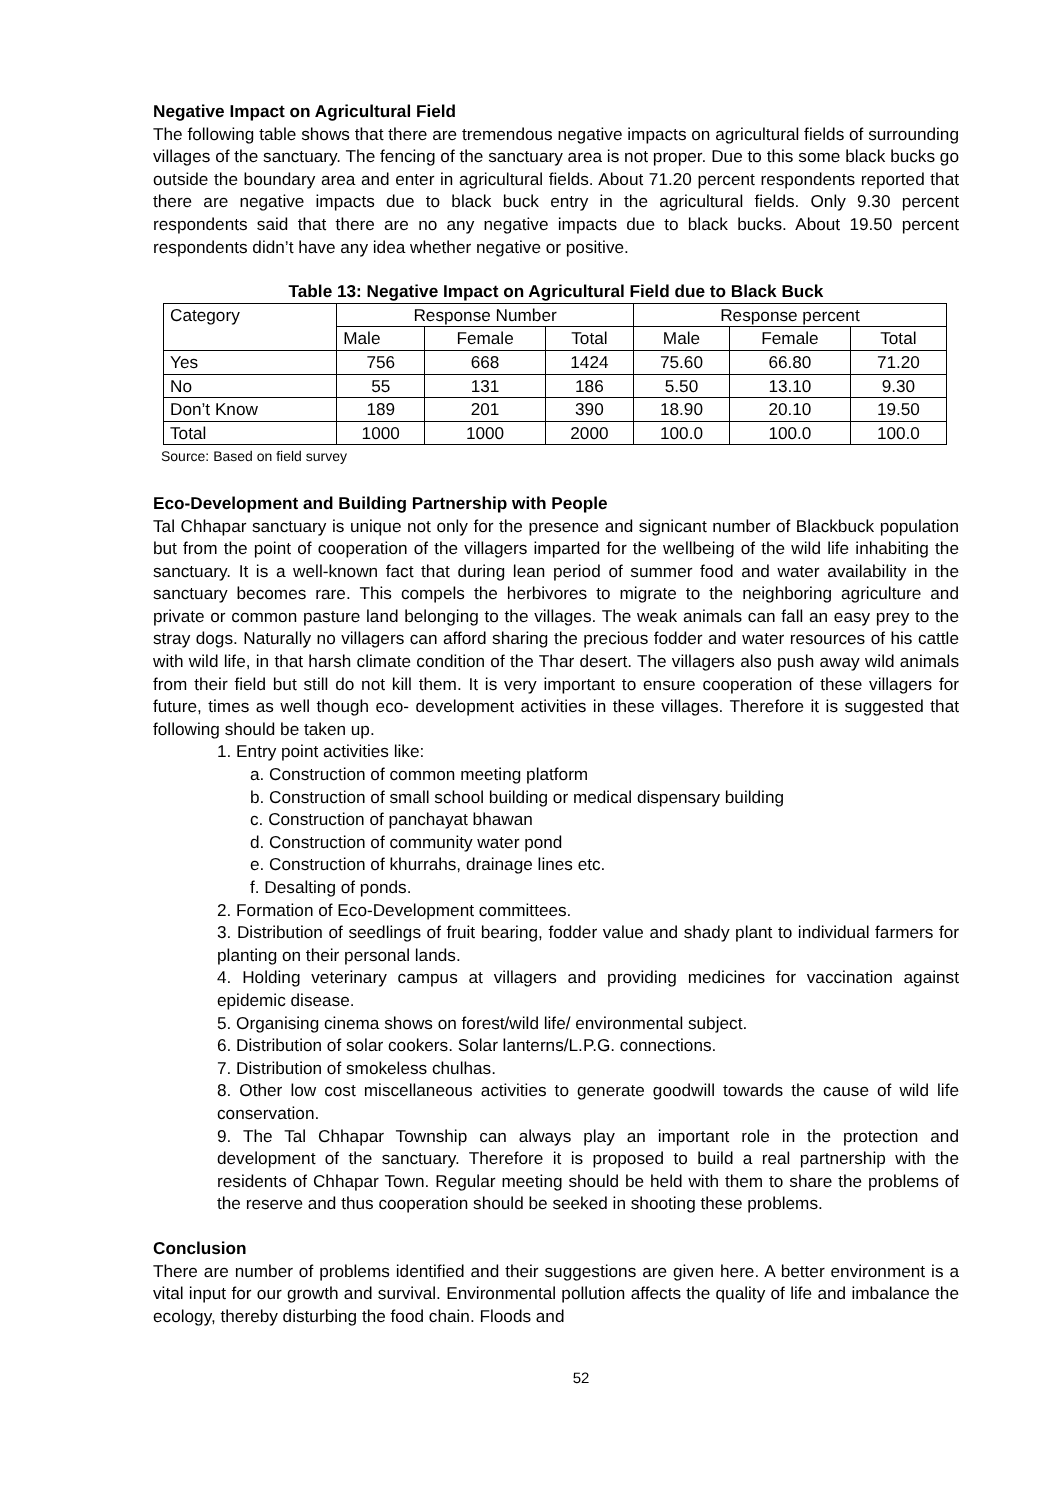Negative Impact on Agricultural Field
The following table shows that there are tremendous negative impacts on agricultural fields of surrounding villages of the sanctuary. The fencing of the sanctuary area is not proper. Due to this some black bucks go outside the boundary area and enter in agricultural fields. About 71.20 percent respondents reported that there are negative impacts due to black buck entry in the agricultural fields. Only 9.30 percent respondents said that there are no any negative impacts due to black bucks. About 19.50 percent respondents didn’t have any idea whether negative or positive.
Table 13: Negative Impact on Agricultural Field due to Black Buck
| Category | Response Number | | | Response percent | | |
| --- | --- | --- | --- | --- | --- | --- |
| | Male | Female | Total | Male | Female | Total |
| Yes | 756 | 668 | 1424 | 75.60 | 66.80 | 71.20 |
| No | 55 | 131 | 186 | 5.50 | 13.10 | 9.30 |
| Don’t Know | 189 | 201 | 390 | 18.90 | 20.10 | 19.50 |
| Total | 1000 | 1000 | 2000 | 100.0 | 100.0 | 100.0 |
Source: Based on field survey
Eco-Development and Building Partnership with People
Tal Chhapar sanctuary is unique not only for the presence and signicant number of Blackbuck population but from the point of cooperation of the villagers imparted for the wellbeing of the wild life inhabiting the sanctuary. It is a well-known fact that during lean period of summer food and water availability in the sanctuary becomes rare. This compels the herbivores to migrate to the neighboring agriculture and private or common pasture land belonging to the villages. The weak animals can fall an easy prey to the stray dogs. Naturally no villagers can afford sharing the precious fodder and water resources of his cattle with wild life, in that harsh climate condition of the Thar desert. The villagers also push away wild animals from their field but still do not kill them. It is very important to ensure cooperation of these villagers for future, times as well though eco- development activities in these villages. Therefore it is suggested that following should be taken up.
1. Entry point activities like:
a. Construction of common meeting platform
b. Construction of small school building or medical dispensary building
c. Construction of panchayat bhawan
d. Construction of community water pond
e. Construction of khurrahs, drainage lines etc.
f. Desalting of ponds.
2. Formation of Eco-Development committees.
3. Distribution of seedlings of fruit bearing, fodder value and shady plant to individual farmers for planting on their personal lands.
4. Holding veterinary campus at villagers and providing medicines for vaccination against epidemic disease.
5. Organising cinema shows on forest/wild life/ environmental subject.
6. Distribution of solar cookers. Solar lanterns/L.P.G. connections.
7. Distribution of smokeless chulhas.
8. Other low cost miscellaneous activities to generate goodwill towards the cause of wild life conservation.
9. The Tal Chhapar Township can always play an important role in the protection and development of the sanctuary. Therefore it is proposed to build a real partnership with the residents of Chhapar Town. Regular meeting should be held with them to share the problems of the reserve and thus cooperation should be seeked in shooting these problems.
Conclusion
There are number of problems identified and their suggestions are given here. A better environment is a vital input for our growth and survival. Environmental pollution affects the quality of life and imbalance the ecology, thereby disturbing the food chain. Floods and
52